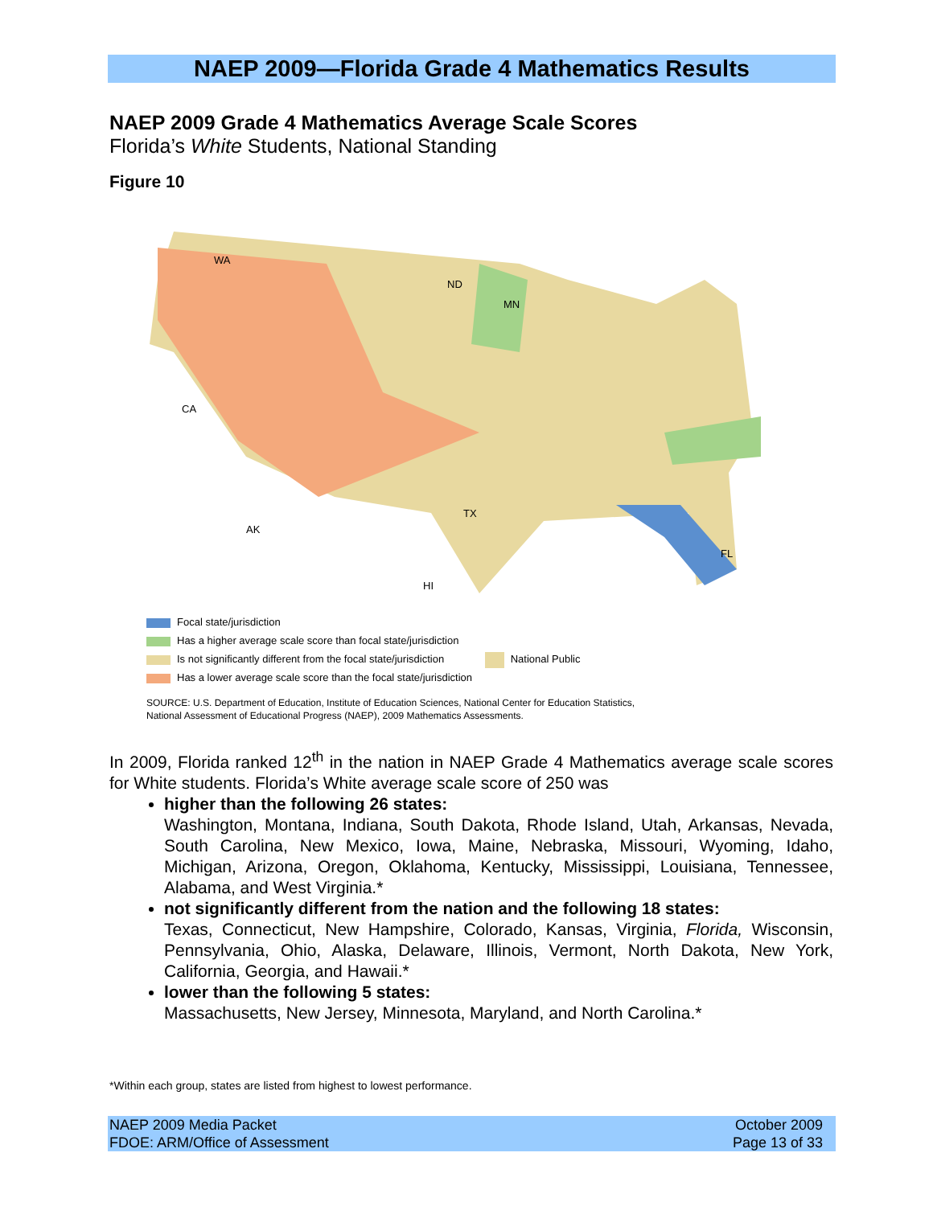NAEP 2009—Florida Grade 4 Mathematics Results
NAEP 2009 Grade 4 Mathematics Average Scale Scores
Florida’s White Students, National Standing
Figure 10
WA
ND
MN
CA
TX
FL
AK
HI
Focal state/jurisdiction
Has a higher average scale score than focal state/jurisdiction
Is not significantly different from the focal state/jurisdiction National Public
Has a lower average scale score than the focal state/jurisdiction
SOURCE: U.S. Department of Education, Institute of Education Sciences, National Center for Education Statistics,
National Assessment of Educational Progress (NAEP), 2009 Mathematics Assessments.
In 2009, Florida ranked 12<sup>th</sup> in the nation in NAEP Grade 4 Mathematics average scale scores for White students. Florida’s White average scale score of 250 was
higher than the following 26 states:
Washington, Montana, Indiana, South Dakota, Rhode Island, Utah, Arkansas, Nevada, South Carolina, New Mexico, Iowa, Maine, Nebraska, Missouri, Wyoming, Idaho, Michigan, Arizona, Oregon, Oklahoma, Kentucky, Mississippi, Louisiana, Tennessee, Alabama, and West Virginia.*
not significantly different from the nation and the following 18 states:
Texas, Connecticut, New Hampshire, Colorado, Kansas, Virginia, Florida, Wisconsin, Pennsylvania, Ohio, Alaska, Delaware, Illinois, Vermont, North Dakota, New York, California, Georgia, and Hawaii.*
lower than the following 5 states:
Massachusetts, New Jersey, Minnesota, Maryland, and North Carolina.*
*Within each group, states are listed from highest to lowest performance.
NAEP 2009 Media Packet
FDOE: ARM/Office of Assessment
October 2009
Page 13 of 33